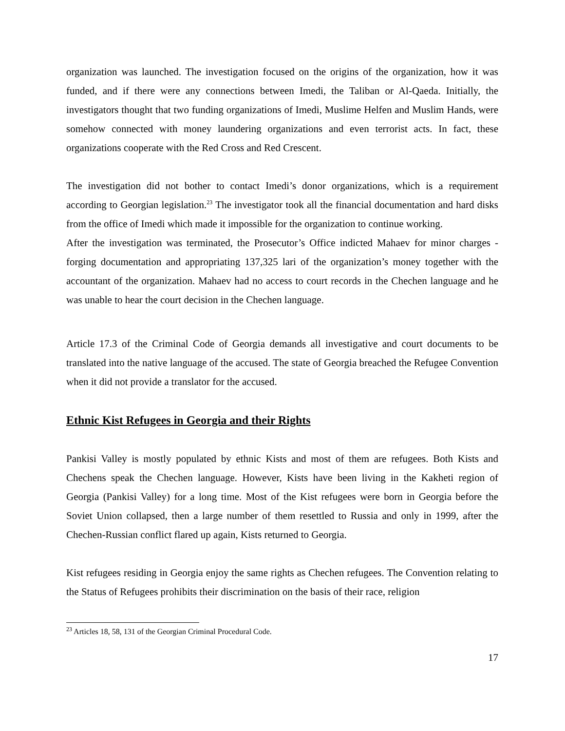organization was launched. The investigation focused on the origins of the organization, how it was funded, and if there were any connections between Imedi, the Taliban or Al-Qaeda. Initially, the investigators thought that two funding organizations of Imedi, Muslime Helfen and Muslim Hands, were somehow connected with money laundering organizations and even terrorist acts. In fact, these organizations cooperate with the Red Cross and Red Crescent.
The investigation did not bother to contact Imedi’s donor organizations, which is a requirement according to Georgian legislation.<sup>23</sup> The investigator took all the financial documentation and hard disks from the office of Imedi which made it impossible for the organization to continue working.
After the investigation was terminated, the Prosecutor’s Office indicted Mahaev for minor charges - forging documentation and appropriating 137,325 lari of the organization’s money together with the accountant of the organization. Mahaev had no access to court records in the Chechen language and he was unable to hear the court decision in the Chechen language.
Article 17.3 of the Criminal Code of Georgia demands all investigative and court documents to be translated into the native language of the accused. The state of Georgia breached the Refugee Convention when it did not provide a translator for the accused.
Ethnic Kist Refugees in Georgia and their Rights
Pankisi Valley is mostly populated by ethnic Kists and most of them are refugees. Both Kists and Chechens speak the Chechen language. However, Kists have been living in the Kakheti region of Georgia (Pankisi Valley) for a long time. Most of the Kist refugees were born in Georgia before the Soviet Union collapsed, then a large number of them resettled to Russia and only in 1999, after the Chechen-Russian conflict flared up again, Kists returned to Georgia.
Kist refugees residing in Georgia enjoy the same rights as Chechen refugees. The Convention relating to the Status of Refugees prohibits their discrimination on the basis of their race, religion
<sup>23</sup> Articles 18, 58, 131 of the Georgian Criminal Procedural Code.
17